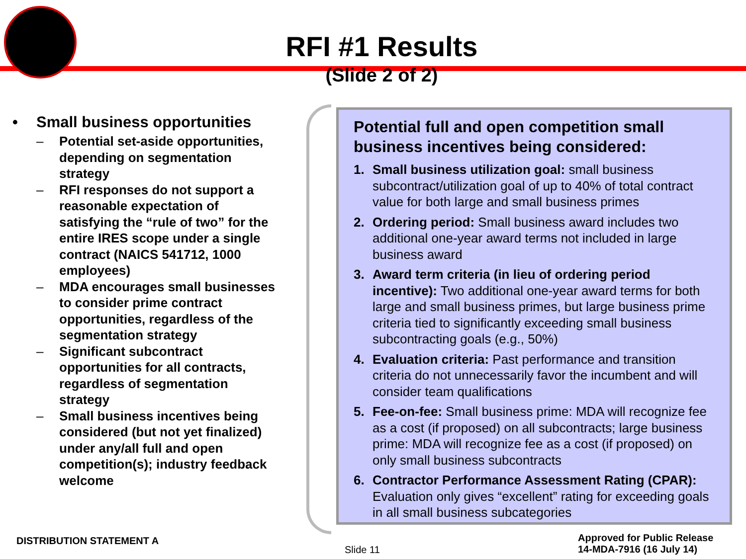RFI #1 Results
(Slide 2 of 2)
• Small business opportunities
– Potential set-aside opportunities, depending on segmentation strategy
– RFI responses do not support a reasonable expectation of satisfying the “rule of two” for the entire IRES scope under a single contract (NAICS 541712, 1000 employees)
– MDA encourages small businesses to consider prime contract opportunities, regardless of the segmentation strategy
– Significant subcontract opportunities for all contracts, regardless of segmentation strategy
– Small business incentives being considered (but not yet finalized) under any/all full and open competition(s); industry feedback welcome
Potential full and open competition small business incentives being considered:
1. Small business utilization goal: small business subcontract/utilization goal of up to 40% of total contract value for both large and small business primes
2. Ordering period: Small business award includes two additional one-year award terms not included in large business award
3. Award term criteria (in lieu of ordering period incentive): Two additional one-year award terms for both large and small business primes, but large business prime criteria tied to significantly exceeding small business subcontracting goals (e.g., 50%)
4. Evaluation criteria: Past performance and transition criteria do not unnecessarily favor the incumbent and will consider team qualifications
5. Fee-on-fee: Small business prime: MDA will recognize fee as a cost (if proposed) on all subcontracts; large business prime: MDA will recognize fee as a cost (if proposed) on only small business subcontracts
6. Contractor Performance Assessment Rating (CPAR): Evaluation only gives “excellent” rating for exceeding goals in all small business subcategories
DISTRIBUTION STATEMENT A
Slide 11
Approved for Public Release
14-MDA-7916 (16 July 14)